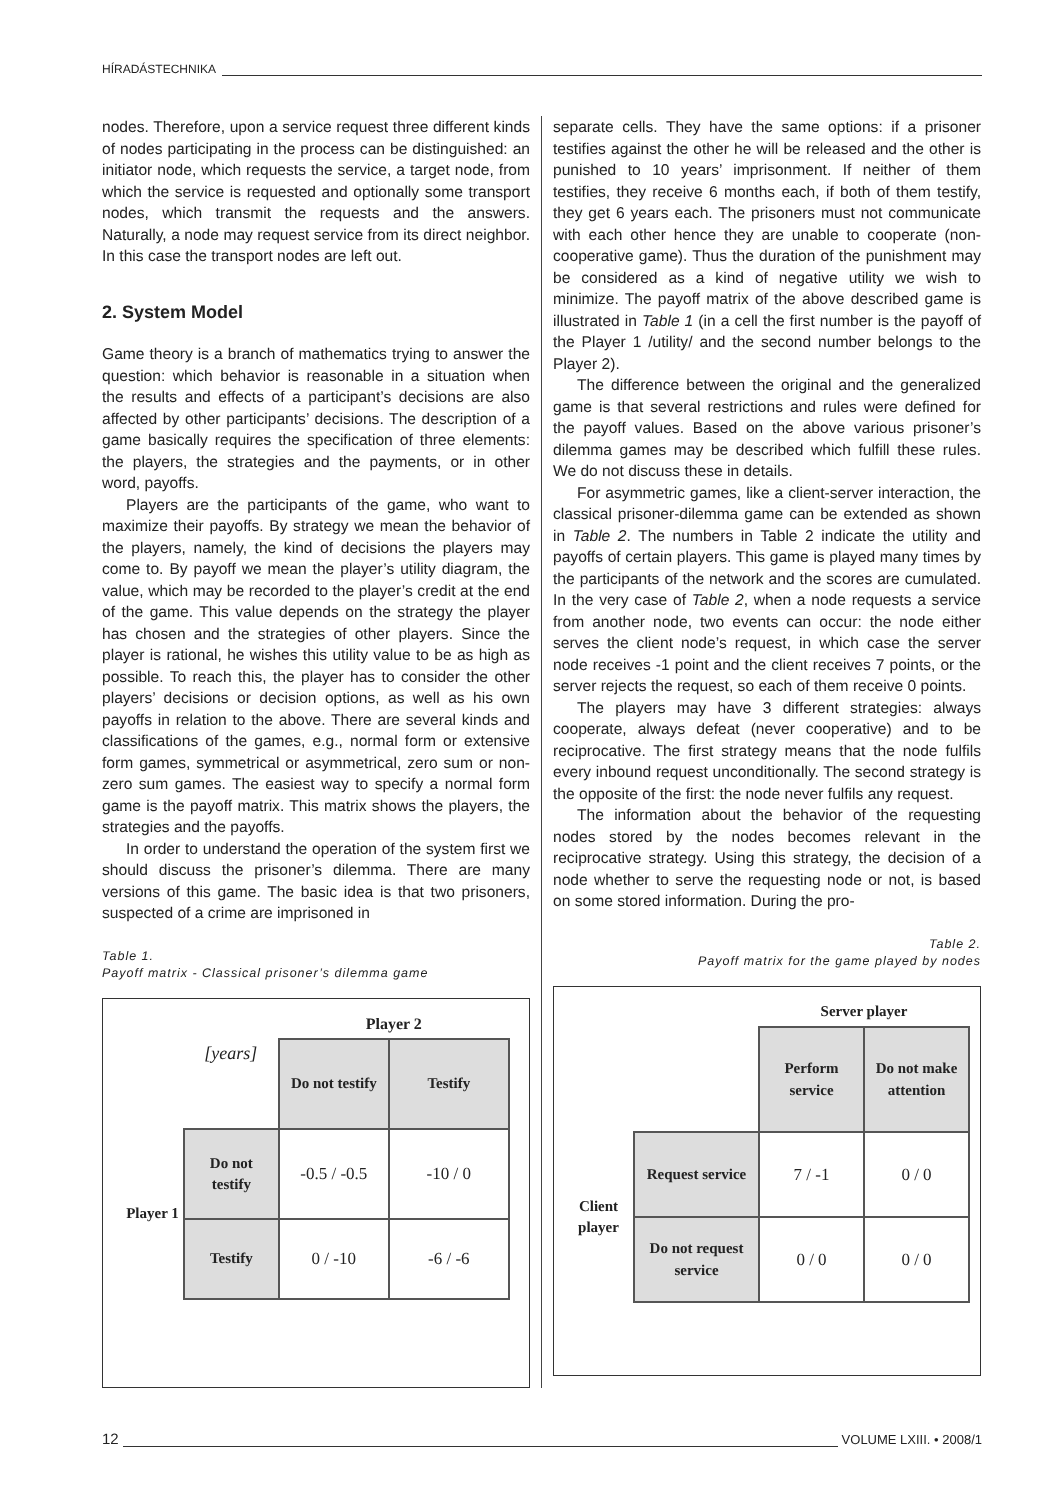HÍRADÁSTECHNIKA
nodes. Therefore, upon a service request three different kinds of nodes participating in the process can be distinguished: an initiator node, which requests the service, a target node, from which the service is requested and optionally some transport nodes, which transmit the requests and the answers. Naturally, a node may request service from its direct neighbor. In this case the transport nodes are left out.
2. System Model
Game theory is a branch of mathematics trying to answer the question: which behavior is reasonable in a situation when the results and effects of a participant’s decisions are also affected by other participants’ decisions. The description of a game basically requires the specification of three elements: the players, the strategies and the payments, or in other word, payoffs.
Players are the participants of the game, who want to maximize their payoffs. By strategy we mean the behavior of the players, namely, the kind of decisions the players may come to. By payoff we mean the player’s utility diagram, the value, which may be recorded to the player’s credit at the end of the game. This value depends on the strategy the player has chosen and the strategies of other players. Since the player is rational, he wishes this utility value to be as high as possible. To reach this, the player has to consider the other players’ decisions or decision options, as well as his own payoffs in relation to the above. There are several kinds and classifications of the games, e.g., normal form or extensive form games, symmetrical or asymmetrical, zero sum or non-zero sum games. The easiest way to specify a normal form game is the payoff matrix. This matrix shows the players, the strategies and the payoffs.
In order to understand the operation of the system first we should discuss the prisoner’s dilemma. There are many versions of this game. The basic idea is that two prisoners, suspected of a crime are imprisoned in
Table 1.
Payoff matrix - Classical prisoner’s dilemma game
| | | Player 2 | |
| | [years] | Do not testify | Testify |
| Player 1 | Do not testify | -0.5 / -0.5 | -10 / 0 |
| | Testify | 0 / -10 | -6 / -6 |
separate cells. They have the same options: if a prisoner testifies against the other he will be released and the other is punished to 10 years’ imprisonment. If neither of them testifies, they receive 6 months each, if both of them testify, they get 6 years each. The prisoners must not communicate with each other hence they are unable to cooperate (non-cooperative game). Thus the duration of the punishment may be considered as a kind of negative utility we wish to minimize. The payoff matrix of the above described game is illustrated in Table 1 (in a cell the first number is the payoff of the Player 1 /utility/ and the second number belongs to the Player 2).
The difference between the original and the generalized game is that several restrictions and rules were defined for the payoff values. Based on the above various prisoner’s dilemma games may be described which fulfill these rules. We do not discuss these in details.
For asymmetric games, like a client-server interaction, the classical prisoner-dilemma game can be extended as shown in Table 2. The numbers in Table 2 indicate the utility and payoffs of certain players. This game is played many times by the participants of the network and the scores are cumulated. In the very case of Table 2, when a node requests a service from another node, two events can occur: the node either serves the client node’s request, in which case the server node receives -1 point and the client receives 7 points, or the server rejects the request, so each of them receive 0 points.
The players may have 3 different strategies: always cooperate, always defeat (never cooperative) and to be reciprocative. The first strategy means that the node fulfils every inbound request unconditionally. The second strategy is the opposite of the first: the node never fulfils any request.
The information about the behavior of the requesting nodes stored by the nodes becomes relevant in the reciprocative strategy. Using this strategy, the decision of a node whether to serve the requesting node or not, is based on some stored information. During the pro-
Table 2.
Payoff matrix for the game played by nodes
| | | Server player | |
| | | Perform service | Do not make attention |
| Client player | Request service | 7 / -1 | 0 / 0 |
| | Do not request service | 0 / 0 | 0 / 0 |
12 VOLUME LXIII. • 2008/1